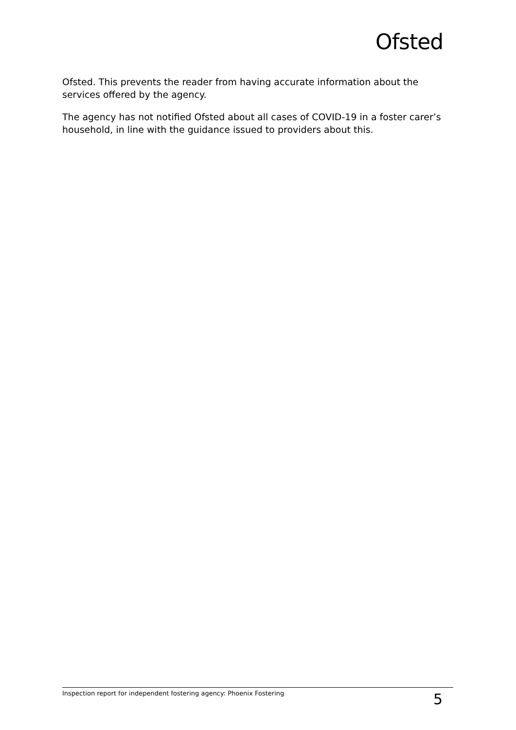Ofsted
Ofsted. This prevents the reader from having accurate information about the services offered by the agency.
The agency has not notified Ofsted about all cases of COVID-19 in a foster carer’s household, in line with the guidance issued to providers about this.
Inspection report for independent fostering agency: Phoenix Fostering 5